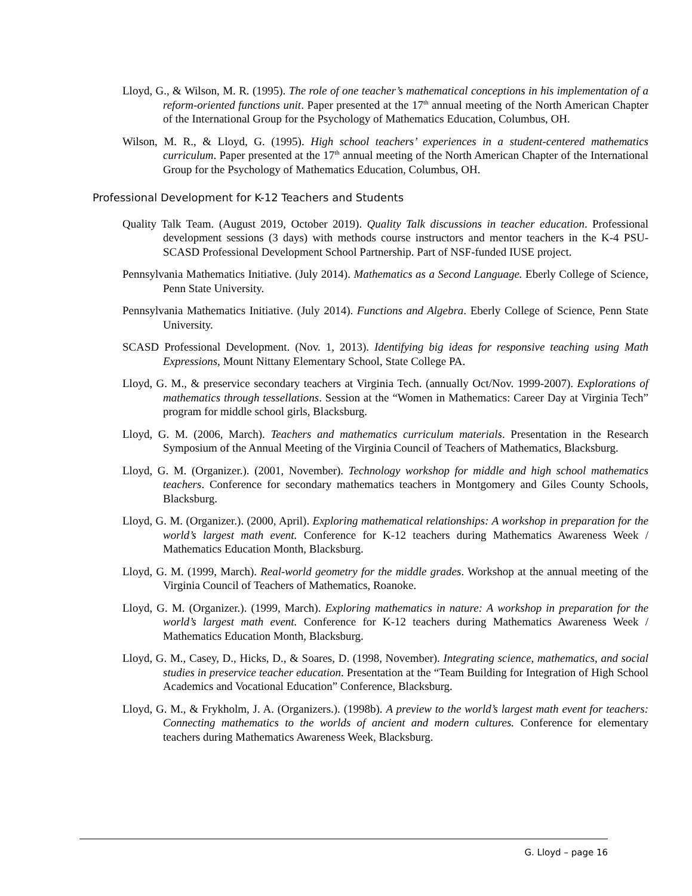Lloyd, G., & Wilson, M. R. (1995). The role of one teacher’s mathematical conceptions in his implementation of a reform-oriented functions unit. Paper presented at the 17<sup>th</sup> annual meeting of the North American Chapter of the International Group for the Psychology of Mathematics Education, Columbus, OH.
Wilson, M. R., & Lloyd, G. (1995). High school teachers’ experiences in a student-centered mathematics curriculum. Paper presented at the 17<sup>th</sup> annual meeting of the North American Chapter of the International Group for the Psychology of Mathematics Education, Columbus, OH.
Professional Development for K-12 Teachers and Students
Quality Talk Team. (August 2019, October 2019). Quality Talk discussions in teacher education. Professional development sessions (3 days) with methods course instructors and mentor teachers in the K-4 PSU-SCASD Professional Development School Partnership. Part of NSF-funded IUSE project.
Pennsylvania Mathematics Initiative. (July 2014). Mathematics as a Second Language. Eberly College of Science, Penn State University.
Pennsylvania Mathematics Initiative. (July 2014). Functions and Algebra. Eberly College of Science, Penn State University.
SCASD Professional Development. (Nov. 1, 2013). Identifying big ideas for responsive teaching using Math Expressions, Mount Nittany Elementary School, State College PA.
Lloyd, G. M., & preservice secondary teachers at Virginia Tech. (annually Oct/Nov. 1999-2007). Explorations of mathematics through tessellations. Session at the “Women in Mathematics: Career Day at Virginia Tech” program for middle school girls, Blacksburg.
Lloyd, G. M. (2006, March). Teachers and mathematics curriculum materials. Presentation in the Research Symposium of the Annual Meeting of the Virginia Council of Teachers of Mathematics, Blacksburg.
Lloyd, G. M. (Organizer.). (2001, November). Technology workshop for middle and high school mathematics teachers. Conference for secondary mathematics teachers in Montgomery and Giles County Schools, Blacksburg.
Lloyd, G. M. (Organizer.). (2000, April). Exploring mathematical relationships: A workshop in preparation for the world’s largest math event. Conference for K-12 teachers during Mathematics Awareness Week / Mathematics Education Month, Blacksburg.
Lloyd, G. M. (1999, March). Real-world geometry for the middle grades. Workshop at the annual meeting of the Virginia Council of Teachers of Mathematics, Roanoke.
Lloyd, G. M. (Organizer.). (1999, March). Exploring mathematics in nature: A workshop in preparation for the world’s largest math event. Conference for K-12 teachers during Mathematics Awareness Week / Mathematics Education Month, Blacksburg.
Lloyd, G. M., Casey, D., Hicks, D., & Soares, D. (1998, November). Integrating science, mathematics, and social studies in preservice teacher education. Presentation at the “Team Building for Integration of High School Academics and Vocational Education” Conference, Blacksburg.
Lloyd, G. M., & Frykholm, J. A. (Organizers.). (1998b). A preview to the world’s largest math event for teachers: Connecting mathematics to the worlds of ancient and modern cultures. Conference for elementary teachers during Mathematics Awareness Week, Blacksburg.
G. Lloyd – page 16